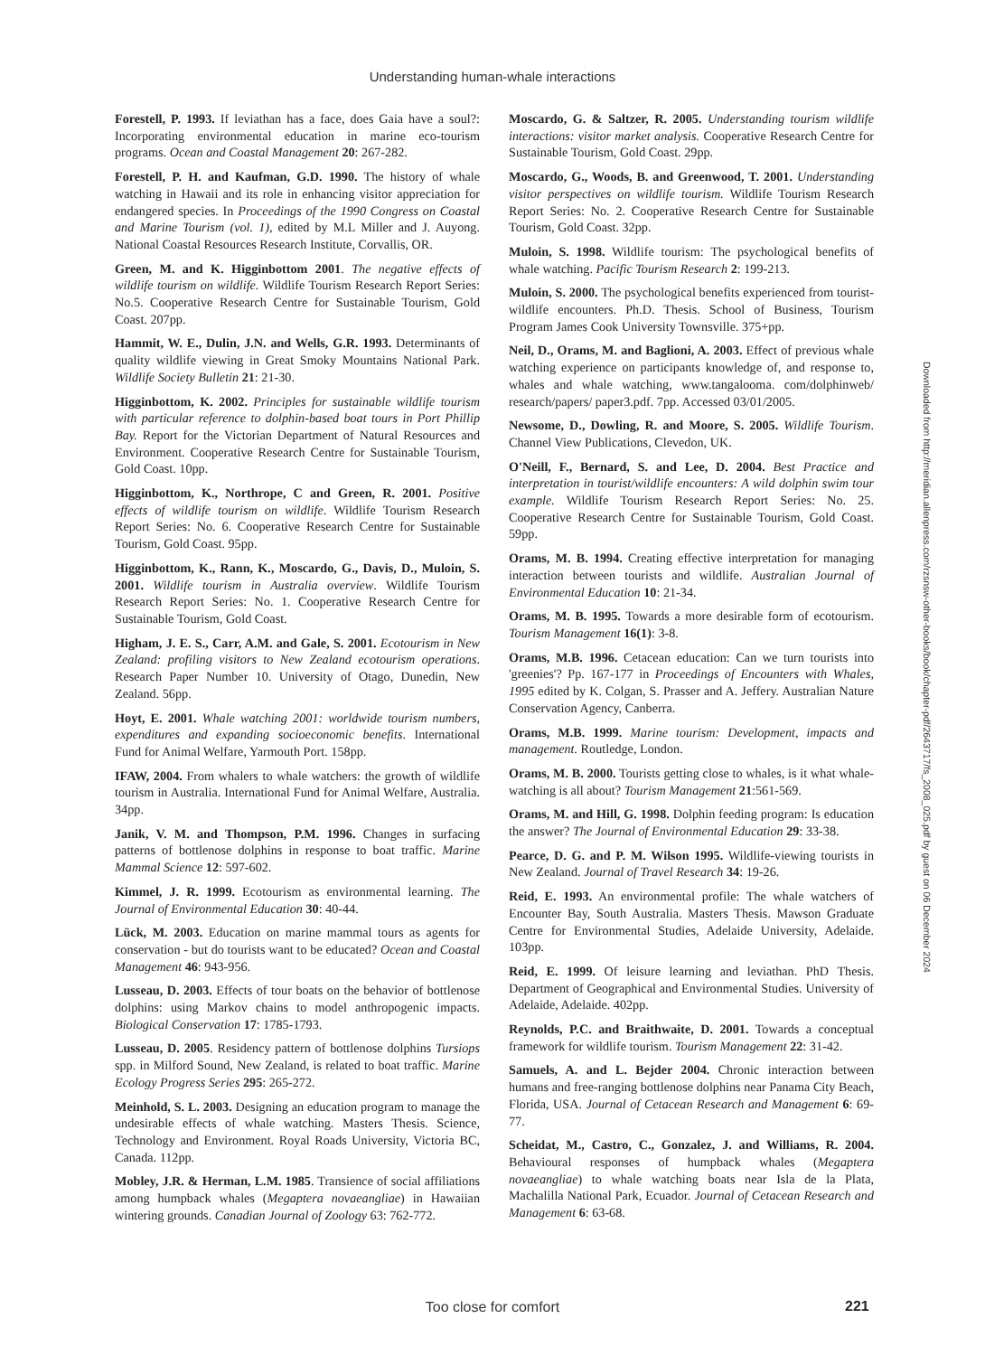Understanding human-whale interactions
Forestell, P. 1993. If leviathan has a face, does Gaia have a soul?: Incorporating environmental education in marine eco-tourism programs. Ocean and Coastal Management 20: 267-282.
Forestell, P. H. and Kaufman, G.D. 1990. The history of whale watching in Hawaii and its role in enhancing visitor appreciation for endangered species. In Proceedings of the 1990 Congress on Coastal and Marine Tourism (vol. 1), edited by M.L Miller and J. Auyong. National Coastal Resources Research Institute, Corvallis, OR.
Green, M. and K. Higginbottom 2001. The negative effects of wildlife tourism on wildlife. Wildlife Tourism Research Report Series: No.5. Cooperative Research Centre for Sustainable Tourism, Gold Coast. 207pp.
Hammit, W. E., Dulin, J.N. and Wells, G.R. 1993. Determinants of quality wildlife viewing in Great Smoky Mountains National Park. Wildlife Society Bulletin 21: 21-30.
Higginbottom, K. 2002. Principles for sustainable wildlife tourism with particular reference to dolphin-based boat tours in Port Phillip Bay. Report for the Victorian Department of Natural Resources and Environment. Cooperative Research Centre for Sustainable Tourism, Gold Coast. 10pp.
Higginbottom, K., Northrope, C and Green, R. 2001. Positive effects of wildlife tourism on wildlife. Wildlife Tourism Research Report Series: No. 6. Cooperative Research Centre for Sustainable Tourism, Gold Coast. 95pp.
Higginbottom, K., Rann, K., Moscardo, G., Davis, D., Muloin, S. 2001. Wildlife tourism in Australia overview. Wildlife Tourism Research Report Series: No. 1. Cooperative Research Centre for Sustainable Tourism, Gold Coast.
Higham, J. E. S., Carr, A.M. and Gale, S. 2001. Ecotourism in New Zealand: profiling visitors to New Zealand ecotourism operations. Research Paper Number 10. University of Otago, Dunedin, New Zealand. 56pp.
Hoyt, E. 2001. Whale watching 2001: worldwide tourism numbers, expenditures and expanding socioeconomic benefits. International Fund for Animal Welfare, Yarmouth Port. 158pp.
IFAW, 2004. From whalers to whale watchers: the growth of wildlife tourism in Australia. International Fund for Animal Welfare, Australia. 34pp.
Janik, V. M. and Thompson, P.M. 1996. Changes in surfacing patterns of bottlenose dolphins in response to boat traffic. Marine Mammal Science 12: 597-602.
Kimmel, J. R. 1999. Ecotourism as environmental learning. The Journal of Environmental Education 30: 40-44.
Lück, M. 2003. Education on marine mammal tours as agents for conservation - but do tourists want to be educated? Ocean and Coastal Management 46: 943-956.
Lusseau, D. 2003. Effects of tour boats on the behavior of bottlenose dolphins: using Markov chains to model anthropogenic impacts. Biological Conservation 17: 1785-1793.
Lusseau, D. 2005. Residency pattern of bottlenose dolphins Tursiops spp. in Milford Sound, New Zealand, is related to boat traffic. Marine Ecology Progress Series 295: 265-272.
Meinhold, S. L. 2003. Designing an education program to manage the undesirable effects of whale watching. Masters Thesis. Science, Technology and Environment. Royal Roads University, Victoria BC, Canada. 112pp.
Mobley, J.R. & Herman, L.M. 1985. Transience of social affiliations among humpback whales (Megaptera novaeangliae) in Hawaiian wintering grounds. Canadian Journal of Zoology 63: 762-772.
Moscardo, G. & Saltzer, R. 2005. Understanding tourism wildlife interactions: visitor market analysis. Cooperative Research Centre for Sustainable Tourism, Gold Coast. 29pp.
Moscardo, G., Woods, B. and Greenwood, T. 2001. Understanding visitor perspectives on wildlife tourism. Wildlife Tourism Research Report Series: No. 2. Cooperative Research Centre for Sustainable Tourism, Gold Coast. 32pp.
Muloin, S. 1998. Wildlife tourism: The psychological benefits of whale watching. Pacific Tourism Research 2: 199-213.
Muloin, S. 2000. The psychological benefits experienced from tourist-wildlife encounters. Ph.D. Thesis. School of Business, Tourism Program James Cook University Townsville. 375+pp.
Neil, D., Orams, M. and Baglioni, A. 2003. Effect of previous whale watching experience on participants knowledge of, and response to, whales and whale watching, www.tangalooma. com/dolphinweb/ research/papers/ paper3.pdf. 7pp. Accessed 03/01/2005.
Newsome, D., Dowling, R. and Moore, S. 2005. Wildlife Tourism. Channel View Publications, Clevedon, UK.
O'Neill, F., Bernard, S. and Lee, D. 2004. Best Practice and interpretation in tourist/wildlife encounters: A wild dolphin swim tour example. Wildlife Tourism Research Report Series: No. 25. Cooperative Research Centre for Sustainable Tourism, Gold Coast. 59pp.
Orams, M. B. 1994. Creating effective interpretation for managing interaction between tourists and wildlife. Australian Journal of Environmental Education 10: 21-34.
Orams, M. B. 1995. Towards a more desirable form of ecotourism. Tourism Management 16(1): 3-8.
Orams, M.B. 1996. Cetacean education: Can we turn tourists into 'greenies'? Pp. 167-177 in Proceedings of Encounters with Whales, 1995 edited by K. Colgan, S. Prasser and A. Jeffery. Australian Nature Conservation Agency, Canberra.
Orams, M.B. 1999. Marine tourism: Development, impacts and management. Routledge, London.
Orams, M. B. 2000. Tourists getting close to whales, is it what whale-watching is all about? Tourism Management 21:561-569.
Orams, M. and Hill, G. 1998. Dolphin feeding program: Is education the answer? The Journal of Environmental Education 29: 33-38.
Pearce, D. G. and P. M. Wilson 1995. Wildlife-viewing tourists in New Zealand. Journal of Travel Research 34: 19-26.
Reid, E. 1993. An environmental profile: The whale watchers of Encounter Bay, South Australia. Masters Thesis. Mawson Graduate Centre for Environmental Studies, Adelaide University, Adelaide. 103pp.
Reid, E. 1999. Of leisure learning and leviathan. PhD Thesis. Department of Geographical and Environmental Studies. University of Adelaide, Adelaide. 402pp.
Reynolds, P.C. and Braithwaite, D. 2001. Towards a conceptual framework for wildlife tourism. Tourism Management 22: 31-42.
Samuels, A. and L. Bejder 2004. Chronic interaction between humans and free-ranging bottlenose dolphins near Panama City Beach, Florida, USA. Journal of Cetacean Research and Management 6: 69-77.
Scheidat, M., Castro, C., Gonzalez, J. and Williams, R. 2004. Behavioural responses of humpback whales (Megaptera novaeangliae) to whale watching boats near Isla de la Plata, Machalilla National Park, Ecuador. Journal of Cetacean Research and Management 6: 63-68.
Downloaded from http://meridian.allenpress.com/rzsnsw-other-books/book/chapter-pdf/2643717/fs_2008_025.pdf by guest on 06 December 2024
Too close for comfort 221